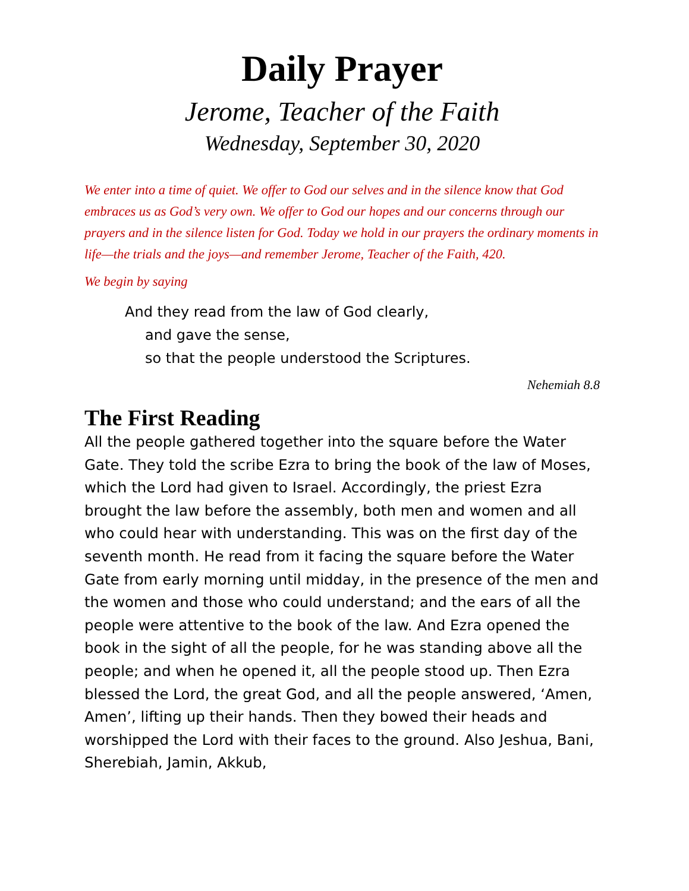Daily Prayer
Jerome, Teacher of the Faith
Wednesday, September 30, 2020
We enter into a time of quiet. We offer to God our selves and in the silence know that God embraces us as God’s very own. We offer to God our hopes and our concerns through our prayers and in the silence listen for God. Today we hold in our prayers the ordinary moments in life—the trials and the joys—and remember Jerome, Teacher of the Faith, 420.
We begin by saying
And they read from the law of God clearly,
and gave the sense,
so that the people understood the Scriptures.
Nehemiah 8.8
The First Reading
All the people gathered together into the square before the Water Gate. They told the scribe Ezra to bring the book of the law of Moses, which the Lord had given to Israel. Accordingly, the priest Ezra brought the law before the assembly, both men and women and all who could hear with understanding. This was on the first day of the seventh month. He read from it facing the square before the Water Gate from early morning until midday, in the presence of the men and the women and those who could understand; and the ears of all the people were attentive to the book of the law. And Ezra opened the book in the sight of all the people, for he was standing above all the people; and when he opened it, all the people stood up. Then Ezra blessed the Lord, the great God, and all the people answered, ‘Amen, Amen’, lifting up their hands. Then they bowed their heads and worshipped the Lord with their faces to the ground. Also Jeshua, Bani, Sherebiah, Jamin, Akkub,